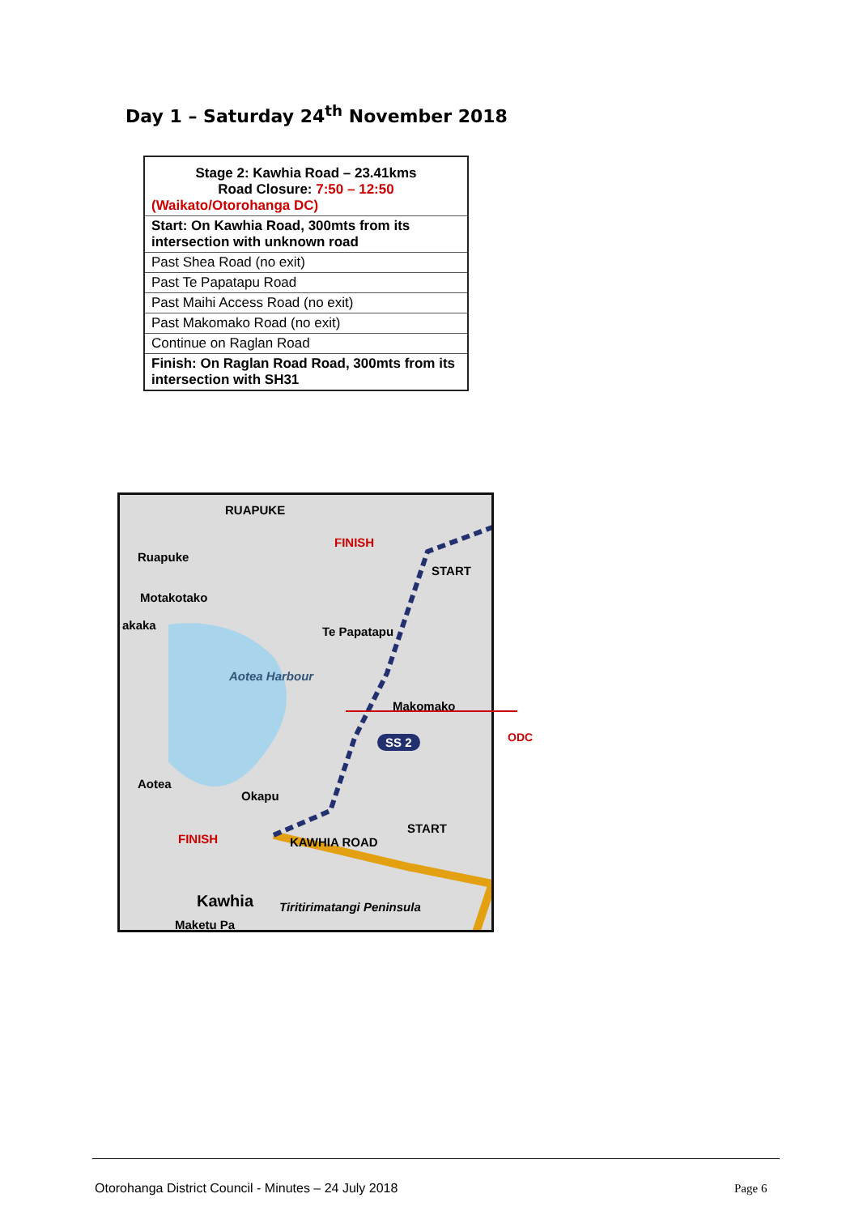Day 1 – Saturday 24<sup>th</sup> November 2018
| Stage 2: Kawhia Road – 23.41kms Road Closure: 7:50 – 12:50 (Waikato/Otorohanga DC) |
| --- |
| Start: On Kawhia Road, 300mts from its intersection with unknown road |
| Past Shea Road (no exit) |
| Past Te Papatapu Road |
| Past Maihi Access Road (no exit) |
| Past Makomako Road (no exit) |
| Continue on Raglan Road |
| Finish: On Raglan Road Road, 300mts from its intersection with SH31 |
RUAPUKE
FINISH
Ruapuke
START
Motakotako
akaka Te Papatapu
Aotea Harbour
Makomako
SS 2
Aotea
Okapu
START
FINISH KAWHIA ROAD
Kawhia Tiritirimatangi Peninsula
Maketu Pa
ODC
Otorohanga District Council - Minutes – 24 July 2018
Page 6